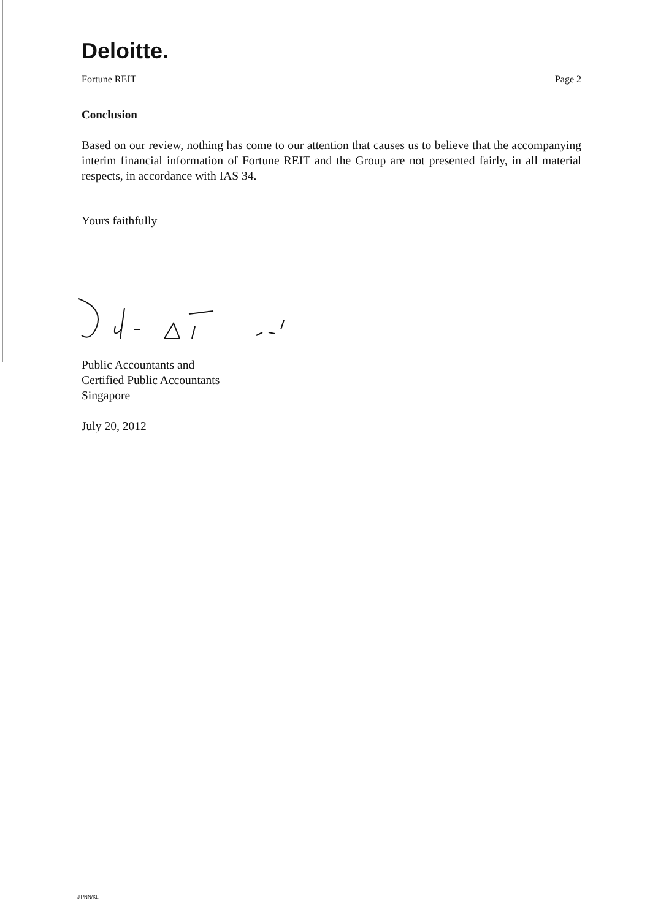Deloitte.
Fortune REIT Page 2
Conclusion
Based on our review, nothing has come to our attention that causes us to believe that the accompanying interim financial information of Fortune REIT and the Group are not presented fairly, in all material respects, in accordance with IAS 34.
Yours faithfully
Public Accountants and
Certified Public Accountants
Singapore
July 20, 2012
JT/NN/KL